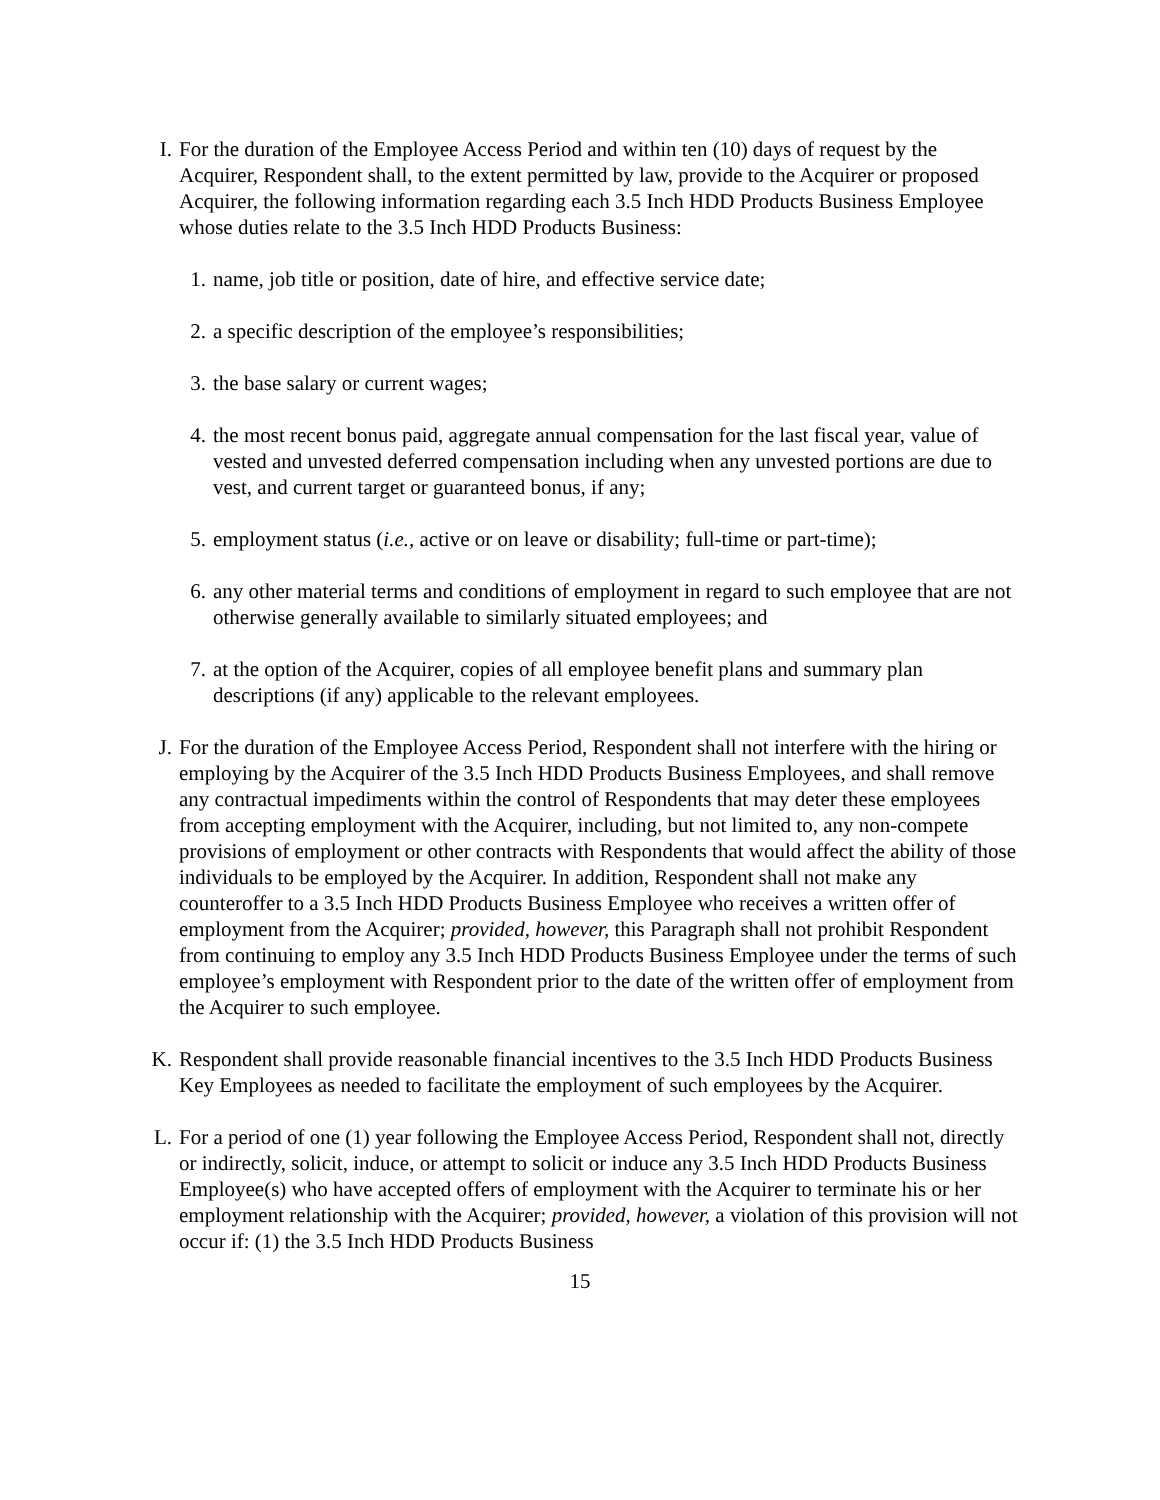I. For the duration of the Employee Access Period and within ten (10) days of request by the Acquirer, Respondent shall, to the extent permitted by law, provide to the Acquirer or proposed Acquirer, the following information regarding each 3.5 Inch HDD Products Business Employee whose duties relate to the 3.5 Inch HDD Products Business:
1. name, job title or position, date of hire, and effective service date;
2. a specific description of the employee’s responsibilities;
3. the base salary or current wages;
4. the most recent bonus paid, aggregate annual compensation for the last fiscal year, value of vested and unvested deferred compensation including when any unvested portions are due to vest, and current target or guaranteed bonus, if any;
5. employment status (i.e., active or on leave or disability; full-time or part-time);
6. any other material terms and conditions of employment in regard to such employee that are not otherwise generally available to similarly situated employees; and
7. at the option of the Acquirer, copies of all employee benefit plans and summary plan descriptions (if any) applicable to the relevant employees.
J. For the duration of the Employee Access Period, Respondent shall not interfere with the hiring or employing by the Acquirer of the 3.5 Inch HDD Products Business Employees, and shall remove any contractual impediments within the control of Respondents that may deter these employees from accepting employment with the Acquirer, including, but not limited to, any non-compete provisions of employment or other contracts with Respondents that would affect the ability of those individuals to be employed by the Acquirer. In addition, Respondent shall not make any counteroffer to a 3.5 Inch HDD Products Business Employee who receives a written offer of employment from the Acquirer; provided, however, this Paragraph shall not prohibit Respondent from continuing to employ any 3.5 Inch HDD Products Business Employee under the terms of such employee’s employment with Respondent prior to the date of the written offer of employment from the Acquirer to such employee.
K. Respondent shall provide reasonable financial incentives to the 3.5 Inch HDD Products Business Key Employees as needed to facilitate the employment of such employees by the Acquirer.
L. For a period of one (1) year following the Employee Access Period, Respondent shall not, directly or indirectly, solicit, induce, or attempt to solicit or induce any 3.5 Inch HDD Products Business Employee(s) who have accepted offers of employment with the Acquirer to terminate his or her employment relationship with the Acquirer; provided, however, a violation of this provision will not occur if: (1) the 3.5 Inch HDD Products Business
15